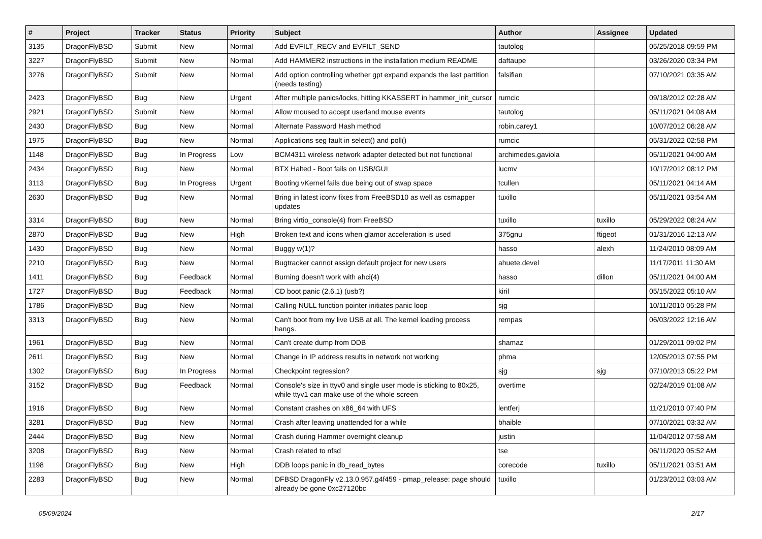| # | Project | Tracker | Status | Priority | Subject | Author | Assignee | Updated |
| --- | --- | --- | --- | --- | --- | --- | --- | --- |
| 3135 | DragonFlyBSD | Submit | New | Normal | Add EVFILT_RECV and EVFILT_SEND | tautolog | | 05/25/2018 09:59 PM |
| 3227 | DragonFlyBSD | Submit | New | Normal | Add HAMMER2 instructions in the installation medium README | daftaupe | | 03/26/2020 03:34 PM |
| 3276 | DragonFlyBSD | Submit | New | Normal | Add option controlling whether gpt expand expands the last partition (needs testing) | falsifian | | 07/10/2021 03:35 AM |
| 2423 | DragonFlyBSD | Bug | New | Urgent | After multiple panics/locks, hitting KKASSERT in hammer_init_cursor | rumcic | | 09/18/2012 02:28 AM |
| 2921 | DragonFlyBSD | Submit | New | Normal | Allow moused to accept userland mouse events | tautolog | | 05/11/2021 04:08 AM |
| 2430 | DragonFlyBSD | Bug | New | Normal | Alternate Password Hash method | robin.carey1 | | 10/07/2012 06:28 AM |
| 1975 | DragonFlyBSD | Bug | New | Normal | Applications seg fault in select() and poll() | rumcic | | 05/31/2022 02:58 PM |
| 1148 | DragonFlyBSD | Bug | In Progress | Low | BCM4311 wireless network adapter detected but not functional | archimedes.gaviola | | 05/11/2021 04:00 AM |
| 2434 | DragonFlyBSD | Bug | New | Normal | BTX Halted - Boot fails on USB/GUI | lucmv | | 10/17/2012 08:12 PM |
| 3113 | DragonFlyBSD | Bug | In Progress | Urgent | Booting vKernel fails due being out of swap space | tcullen | | 05/11/2021 04:14 AM |
| 2630 | DragonFlyBSD | Bug | New | Normal | Bring in latest iconv fixes from FreeBSD10 as well as csmapper updates | tuxillo | | 05/11/2021 03:54 AM |
| 3314 | DragonFlyBSD | Bug | New | Normal | Bring virtio_console(4) from FreeBSD | tuxillo | tuxillo | 05/29/2022 08:24 AM |
| 2870 | DragonFlyBSD | Bug | New | High | Broken text and icons when glamor acceleration is used | 375gnu | ftigeot | 01/31/2016 12:13 AM |
| 1430 | DragonFlyBSD | Bug | New | Normal | Buggy w(1)? | hasso | alexh | 11/24/2010 08:09 AM |
| 2210 | DragonFlyBSD | Bug | New | Normal | Bugtracker cannot assign default project for new users | ahuete.devel | | 11/17/2011 11:30 AM |
| 1411 | DragonFlyBSD | Bug | Feedback | Normal | Burning doesn't work with ahci(4) | hasso | dillon | 05/11/2021 04:00 AM |
| 1727 | DragonFlyBSD | Bug | Feedback | Normal | CD boot panic (2.6.1) (usb?) | kiril | | 05/15/2022 05:10 AM |
| 1786 | DragonFlyBSD | Bug | New | Normal | Calling NULL function pointer initiates panic loop | sjg | | 10/11/2010 05:28 PM |
| 3313 | DragonFlyBSD | Bug | New | Normal | Can't boot from my live USB at all. The kernel loading process hangs. | rempas | | 06/03/2022 12:16 AM |
| 1961 | DragonFlyBSD | Bug | New | Normal | Can't create dump from DDB | shamaz | | 01/29/2011 09:02 PM |
| 2611 | DragonFlyBSD | Bug | New | Normal | Change in IP address results in network not working | phma | | 12/05/2013 07:55 PM |
| 1302 | DragonFlyBSD | Bug | In Progress | Normal | Checkpoint regression? | sjg | sjg | 07/10/2013 05:22 PM |
| 3152 | DragonFlyBSD | Bug | Feedback | Normal | Console's size in ttyv0 and single user mode is sticking to 80x25, while ttyv1 can make use of the whole screen | overtime | | 02/24/2019 01:08 AM |
| 1916 | DragonFlyBSD | Bug | New | Normal | Constant crashes on x86_64 with UFS | lentferj | | 11/21/2010 07:40 PM |
| 3281 | DragonFlyBSD | Bug | New | Normal | Crash after leaving unattended for a while | bhaible | | 07/10/2021 03:32 AM |
| 2444 | DragonFlyBSD | Bug | New | Normal | Crash during Hammer overnight cleanup | justin | | 11/04/2012 07:58 AM |
| 3208 | DragonFlyBSD | Bug | New | Normal | Crash related to nfsd | tse | | 06/11/2020 05:52 AM |
| 1198 | DragonFlyBSD | Bug | New | High | DDB loops panic in db_read_bytes | corecode | tuxillo | 05/11/2021 03:51 AM |
| 2283 | DragonFlyBSD | Bug | New | Normal | DFBSD DragonFly v2.13.0.957.g4f459 - pmap_release: page should already be gone 0xc27120bc | tuxillo | | 01/23/2012 03:03 AM |
05/09/2024 2/17